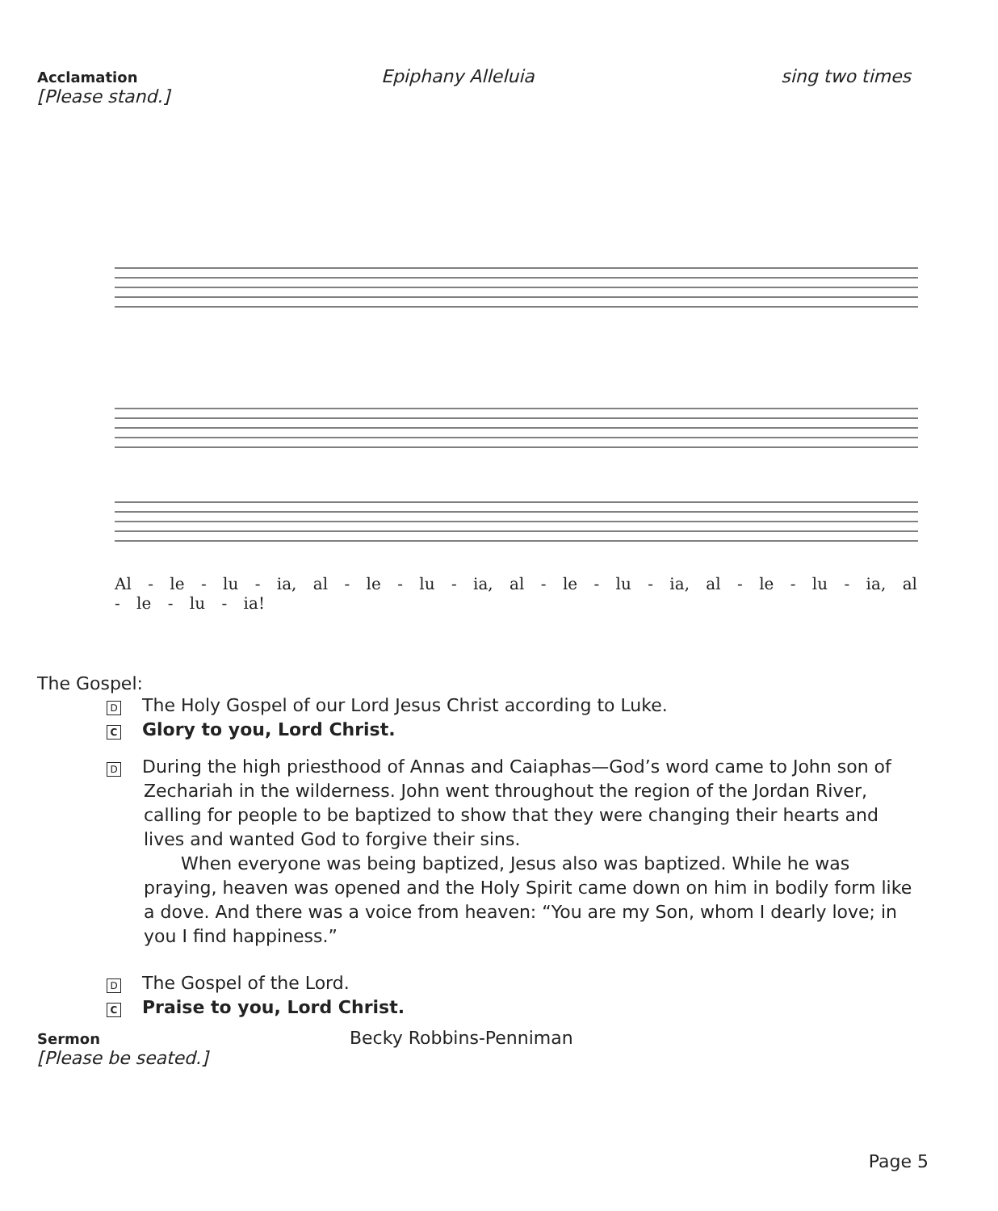Acclamation
[Please stand.]
Epiphany Alleluia sing two times
Al - le - lu - ia, al - le - lu - ia, al - le - lu - ia, al - le - lu - ia, al - le - lu - ia!
The Gospel:
D The Holy Gospel of our Lord Jesus Christ according to Luke.
C Glory to you, Lord Christ.
D During the high priesthood of Annas and Caiaphas—God’s word came to John son of Zechariah in the wilderness. John went throughout the region of the Jordan River, calling for people to be baptized to show that they were changing their hearts and lives and wanted God to forgive their sins.
When everyone was being baptized, Jesus also was baptized. While he was praying, heaven was opened and the Holy Spirit came down on him in bodily form like a dove. And there was a voice from heaven: “You are my Son, whom I dearly love; in you I find happiness.”
D The Gospel of the Lord.
C Praise to you, Lord Christ.
Sermon Becky Robbins-Penniman
[Please be seated.]
Page 5